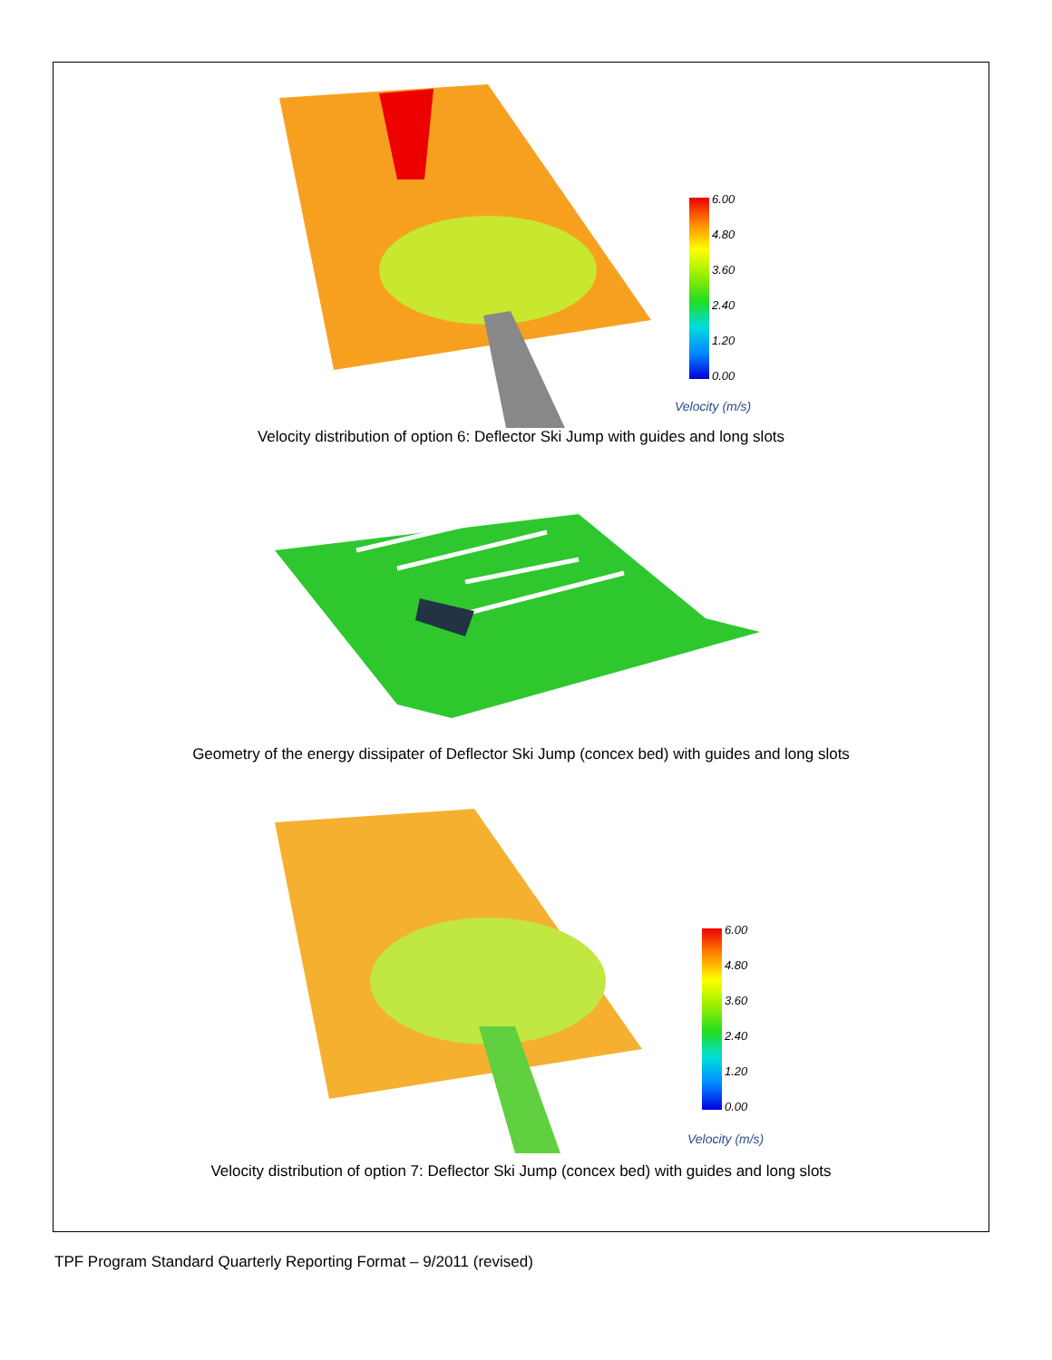6.00
4.80
3.60
2.40
1.20
0.00
Velocity (m/s)
Velocity distribution of option 6: Deflector Ski Jump with guides and long slots
Geometry of the energy dissipater of Deflector Ski Jump (concex bed) with guides and long slots
6.00
4.80
3.60
2.40
1.20
0.00
Velocity (m/s)
Velocity distribution of option 7: Deflector Ski Jump (concex bed) with guides and long slots
TPF Program Standard Quarterly Reporting Format – 9/2011 (revised)